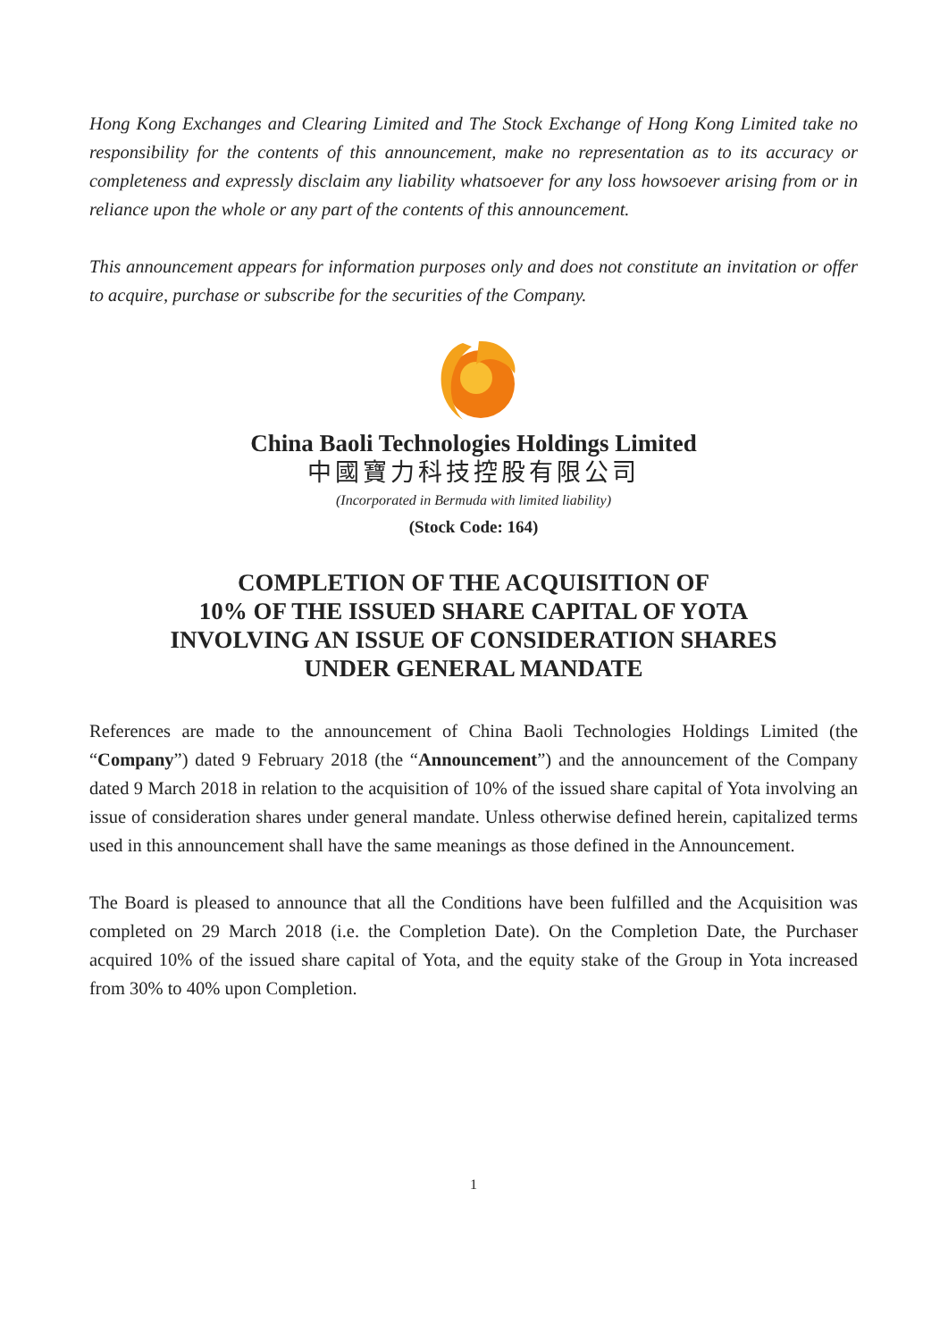Hong Kong Exchanges and Clearing Limited and The Stock Exchange of Hong Kong Limited take no responsibility for the contents of this announcement, make no representation as to its accuracy or completeness and expressly disclaim any liability whatsoever for any loss howsoever arising from or in reliance upon the whole or any part of the contents of this announcement.
This announcement appears for information purposes only and does not constitute an invitation or offer to acquire, purchase or subscribe for the securities of the Company.
China Baoli Technologies Holdings Limited
中國寶力科技控股有限公司
(Incorporated in Bermuda with limited liability)
(Stock Code: 164)
COMPLETION OF THE ACQUISITION OF
10% OF THE ISSUED SHARE CAPITAL OF YOTA
INVOLVING AN ISSUE OF CONSIDERATION SHARES
UNDER GENERAL MANDATE
References are made to the announcement of China Baoli Technologies Holdings Limited (the “Company”) dated 9 February 2018 (the “Announcement”) and the announcement of the Company dated 9 March 2018 in relation to the acquisition of 10% of the issued share capital of Yota involving an issue of consideration shares under general mandate. Unless otherwise defined herein, capitalized terms used in this announcement shall have the same meanings as those defined in the Announcement.
The Board is pleased to announce that all the Conditions have been fulfilled and the Acquisition was completed on 29 March 2018 (i.e. the Completion Date). On the Completion Date, the Purchaser acquired 10% of the issued share capital of Yota, and the equity stake of the Group in Yota increased from 30% to 40% upon Completion.
1